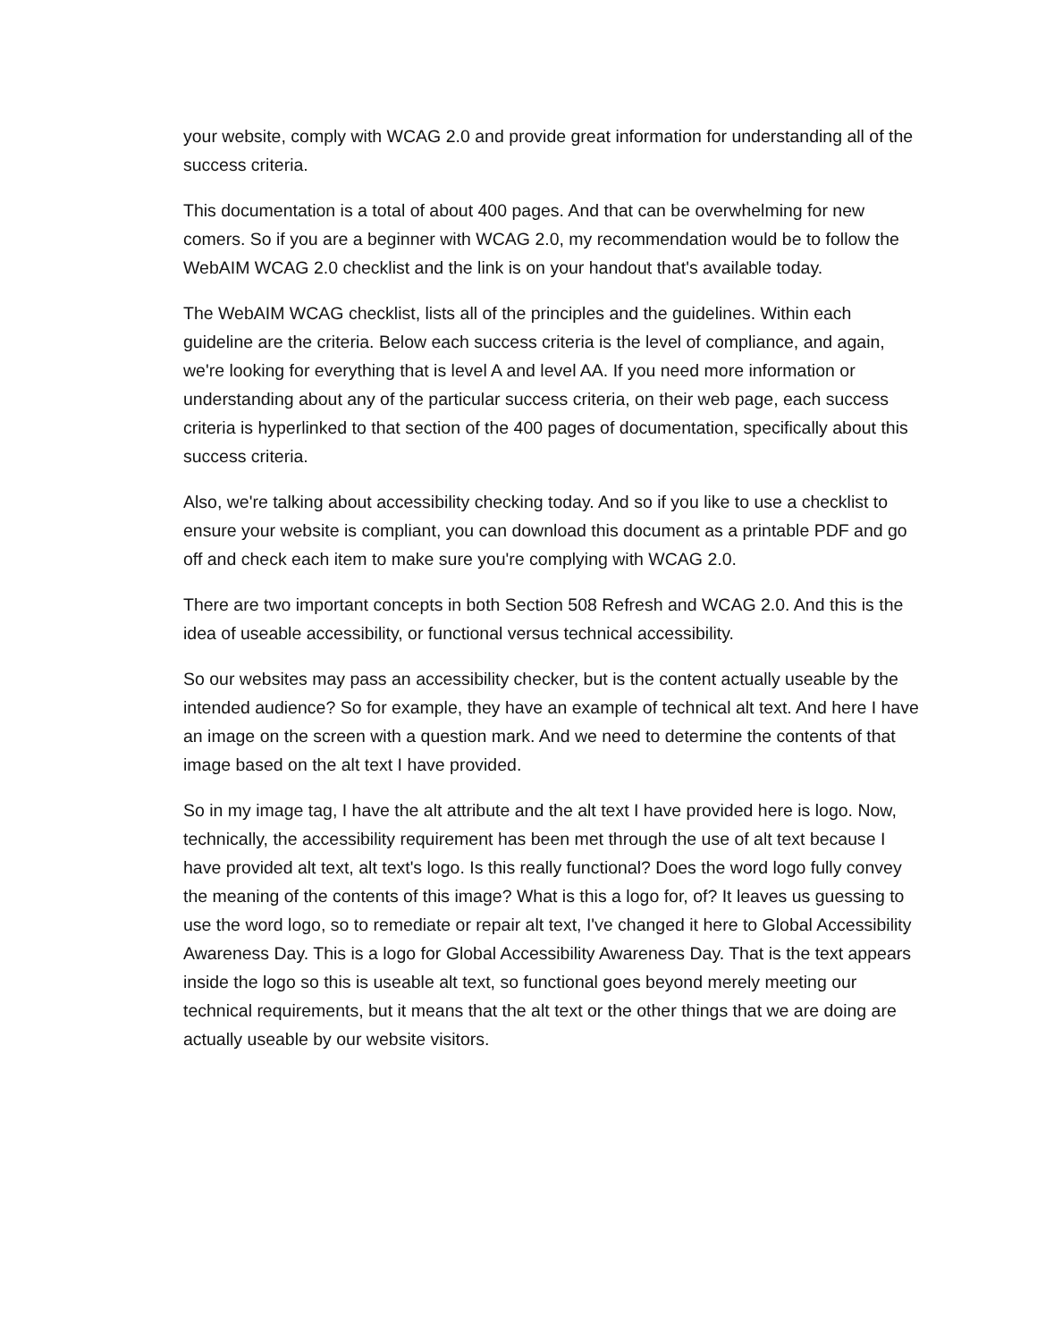your website, comply with WCAG 2.0 and provide great information for understanding all of the success criteria.
This documentation is a total of about 400 pages. And that can be overwhelming for new comers. So if you are a beginner with WCAG 2.0, my recommendation would be to follow the WebAIM WCAG 2.0 checklist and the link is on your handout that's available today.
The WebAIM WCAG checklist, lists all of the principles and the guidelines. Within each guideline are the criteria. Below each success criteria is the level of compliance, and again, we're looking for everything that is level A and level AA. If you need more information or understanding about any of the particular success criteria, on their web page, each success criteria is hyperlinked to that section of the 400 pages of documentation, specifically about this success criteria.
Also, we're talking about accessibility checking today. And so if you like to use a checklist to ensure your website is compliant, you can download this document as a printable PDF and go off and check each item to make sure you're complying with WCAG 2.0.
There are two important concepts in both Section 508 Refresh and WCAG 2.0. And this is the idea of useable accessibility, or functional versus technical accessibility.
So our websites may pass an accessibility checker, but is the content actually useable by the intended audience? So for example, they have an example of technical alt text. And here I have an image on the screen with a question mark. And we need to determine the contents of that image based on the alt text I have provided.
So in my image tag, I have the alt attribute and the alt text I have provided here is logo. Now, technically, the accessibility requirement has been met through the use of alt text because I have provided alt text, alt text's logo. Is this really functional? Does the word logo fully convey the meaning of the contents of this image? What is this a logo for, of? It leaves us guessing to use the word logo, so to remediate or repair alt text, I've changed it here to Global Accessibility Awareness Day. This is a logo for Global Accessibility Awareness Day. That is the text appears inside the logo so this is useable alt text, so functional goes beyond merely meeting our technical requirements, but it means that the alt text or the other things that we are doing are actually useable by our website visitors.